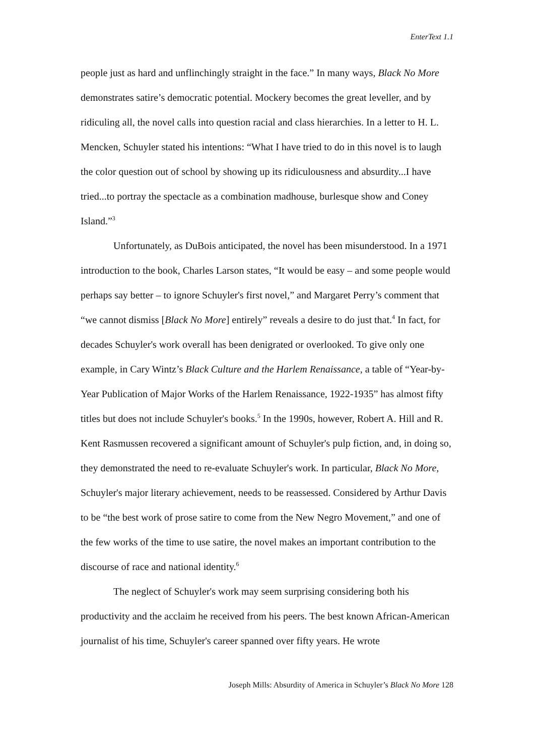EnterText 1.1
people just as hard and unflinchingly straight in the face.” In many ways, Black No More demonstrates satire’s democratic potential. Mockery becomes the great leveller, and by ridiculing all, the novel calls into question racial and class hierarchies. In a letter to H. L. Mencken, Schuyler stated his intentions: “What I have tried to do in this novel is to laugh the color question out of school by showing up its ridiculousness and absurdity...I have tried...to portray the spectacle as a combination madhouse, burlesque show and Coney Island.”<sup>3</sup>
Unfortunately, as DuBois anticipated, the novel has been misunderstood. In a 1971 introduction to the book, Charles Larson states, “It would be easy – and some people would perhaps say better – to ignore Schuyler's first novel,” and Margaret Perry’s comment that “we cannot dismiss [Black No More] entirely” reveals a desire to do just that.<sup>4</sup> In fact, for decades Schuyler's work overall has been denigrated or overlooked. To give only one example, in Cary Wintz’s Black Culture and the Harlem Renaissance, a table of “Year-by-Year Publication of Major Works of the Harlem Renaissance, 1922-1935” has almost fifty titles but does not include Schuyler's books.<sup>5</sup> In the 1990s, however, Robert A. Hill and R. Kent Rasmussen recovered a significant amount of Schuyler's pulp fiction, and, in doing so, they demonstrated the need to re-evaluate Schuyler's work. In particular, Black No More, Schuyler's major literary achievement, needs to be reassessed. Considered by Arthur Davis to be “the best work of prose satire to come from the New Negro Movement,” and one of the few works of the time to use satire, the novel makes an important contribution to the discourse of race and national identity.<sup>6</sup>
The neglect of Schuyler's work may seem surprising considering both his productivity and the acclaim he received from his peers. The best known African-American journalist of his time, Schuyler's career spanned over fifty years. He wrote
Joseph Mills: Absurdity of America in Schuyler’s Black No More 128